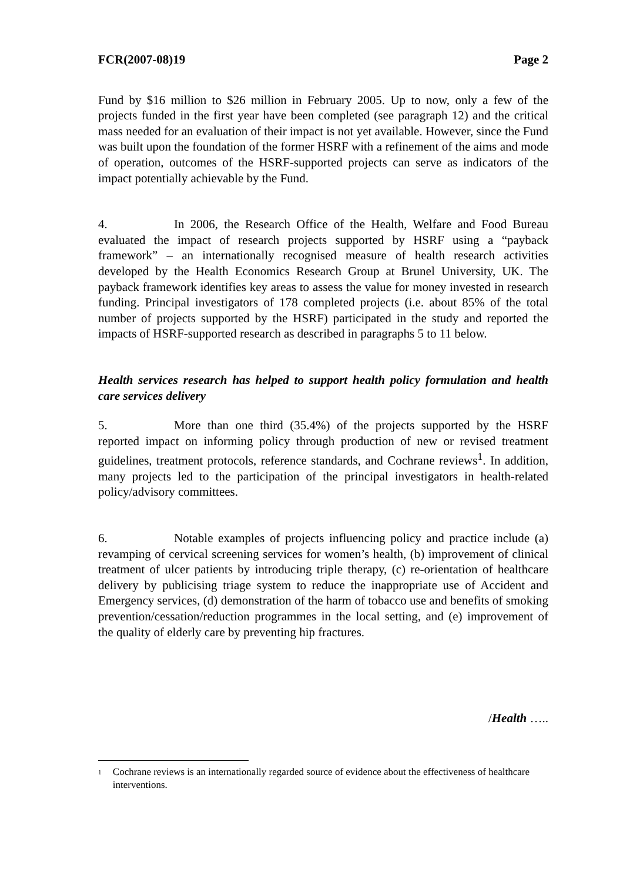FCR(2007-08)19 Page 2
Fund by $16 million to $26 million in February 2005. Up to now, only a few of the projects funded in the first year have been completed (see paragraph 12) and the critical mass needed for an evaluation of their impact is not yet available. However, since the Fund was built upon the foundation of the former HSRF with a refinement of the aims and mode of operation, outcomes of the HSRF-supported projects can serve as indicators of the impact potentially achievable by the Fund.
4. In 2006, the Research Office of the Health, Welfare and Food Bureau evaluated the impact of research projects supported by HSRF using a “payback framework” – an internationally recognised measure of health research activities developed by the Health Economics Research Group at Brunel University, UK. The payback framework identifies key areas to assess the value for money invested in research funding. Principal investigators of 178 completed projects (i.e. about 85% of the total number of projects supported by the HSRF) participated in the study and reported the impacts of HSRF-supported research as described in paragraphs 5 to 11 below.
Health services research has helped to support health policy formulation and health care services delivery
5. More than one third (35.4%) of the projects supported by the HSRF reported impact on informing policy through production of new or revised treatment guidelines, treatment protocols, reference standards, and Cochrane reviews<sup>1</sup>. In addition, many projects led to the participation of the principal investigators in health-related policy/advisory committees.
6. Notable examples of projects influencing policy and practice include (a) revamping of cervical screening services for women’s health, (b) improvement of clinical treatment of ulcer patients by introducing triple therapy, (c) re-orientation of healthcare delivery by publicising triage system to reduce the inappropriate use of Accident and Emergency services, (d) demonstration of the harm of tobacco use and benefits of smoking prevention/cessation/reduction programmes in the local setting, and (e) improvement of the quality of elderly care by preventing hip fractures.
/Health …..
<sup>1</sup> Cochrane reviews is an internationally regarded source of evidence about the effectiveness of healthcare interventions.